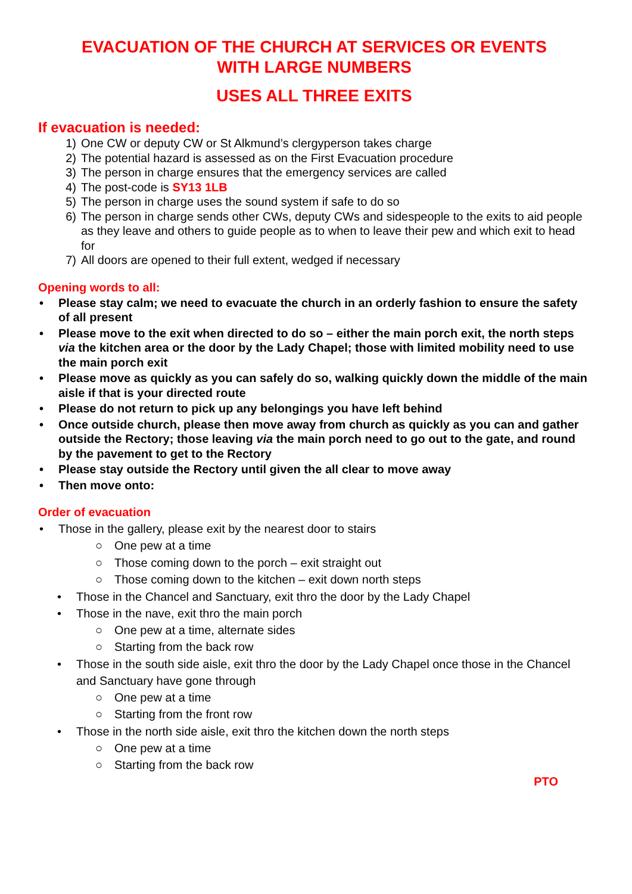EVACUATION OF THE CHURCH AT SERVICES OR EVENTS
WITH LARGE NUMBERS
USES ALL THREE EXITS
If evacuation is needed:
1) One CW or deputy CW or St Alkmund’s clergyperson takes charge
2) The potential hazard is assessed as on the First Evacuation procedure
3) The person in charge ensures that the emergency services are called
4) The post-code is SY13 1LB
5) The person in charge uses the sound system if safe to do so
6) The person in charge sends other CWs, deputy CWs and sidespeople to the exits to aid people as they leave and others to guide people as to when to leave their pew and which exit to head for
7) All doors are opened to their full extent, wedged if necessary
Opening words to all:
• Please stay calm; we need to evacuate the church in an orderly fashion to ensure the safety of all present
• Please move to the exit when directed to do so – either the main porch exit, the north steps via the kitchen area or the door by the Lady Chapel; those with limited mobility need to use the main porch exit
• Please move as quickly as you can safely do so, walking quickly down the middle of the main aisle if that is your directed route
• Please do not return to pick up any belongings you have left behind
• Once outside church, please then move away from church as quickly as you can and gather outside the Rectory; those leaving via the main porch need to go out to the gate, and round by the pavement to get to the Rectory
• Please stay outside the Rectory until given the all clear to move away
• Then move onto:
Order of evacuation
• Those in the gallery, please exit by the nearest door to stairs
○ One pew at a time
○ Those coming down to the porch – exit straight out
○ Those coming down to the kitchen – exit down north steps
• Those in the Chancel and Sanctuary, exit thro the door by the Lady Chapel
• Those in the nave, exit thro the main porch
○ One pew at a time, alternate sides
○ Starting from the back row
• Those in the south side aisle, exit thro the door by the Lady Chapel once those in the Chancel and Sanctuary have gone through
○ One pew at a time
○ Starting from the front row
• Those in the north side aisle, exit thro the kitchen down the north steps
○ One pew at a time
○ Starting from the back row
PTO